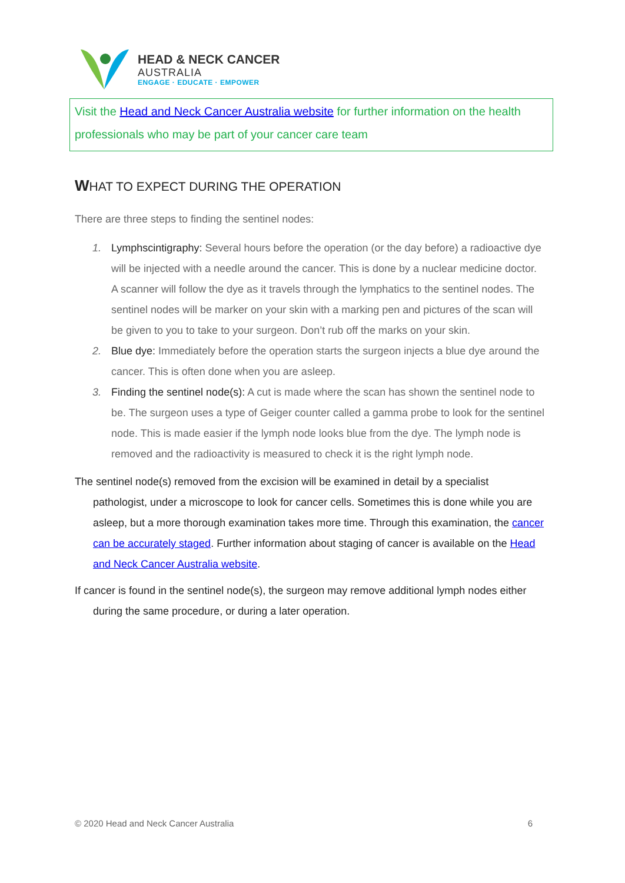HEAD & NECK CANCER
AUSTRALIA
ENGAGE · EDUCATE · EMPOWER
Visit the Head and Neck Cancer Australia website for further information on the health professionals who may be part of your cancer care team
WHAT TO EXPECT DURING THE OPERATION
There are three steps to finding the sentinel nodes:
1. Lymphscintigraphy: Several hours before the operation (or the day before) a radioactive dye will be injected with a needle around the cancer. This is done by a nuclear medicine doctor. A scanner will follow the dye as it travels through the lymphatics to the sentinel nodes. The sentinel nodes will be marker on your skin with a marking pen and pictures of the scan will be given to you to take to your surgeon. Don’t rub off the marks on your skin.
2. Blue dye: Immediately before the operation starts the surgeon injects a blue dye around the cancer. This is often done when you are asleep.
3. Finding the sentinel node(s): A cut is made where the scan has shown the sentinel node to be. The surgeon uses a type of Geiger counter called a gamma probe to look for the sentinel node. This is made easier if the lymph node looks blue from the dye. The lymph node is removed and the radioactivity is measured to check it is the right lymph node.
The sentinel node(s) removed from the excision will be examined in detail by a specialist pathologist, under a microscope to look for cancer cells. Sometimes this is done while you are asleep, but a more thorough examination takes more time. Through this examination, the cancer can be accurately staged. Further information about staging of cancer is available on the Head and Neck Cancer Australia website.
If cancer is found in the sentinel node(s), the surgeon may remove additional lymph nodes either during the same procedure, or during a later operation.
© 2020 Head and Neck Cancer Australia 6